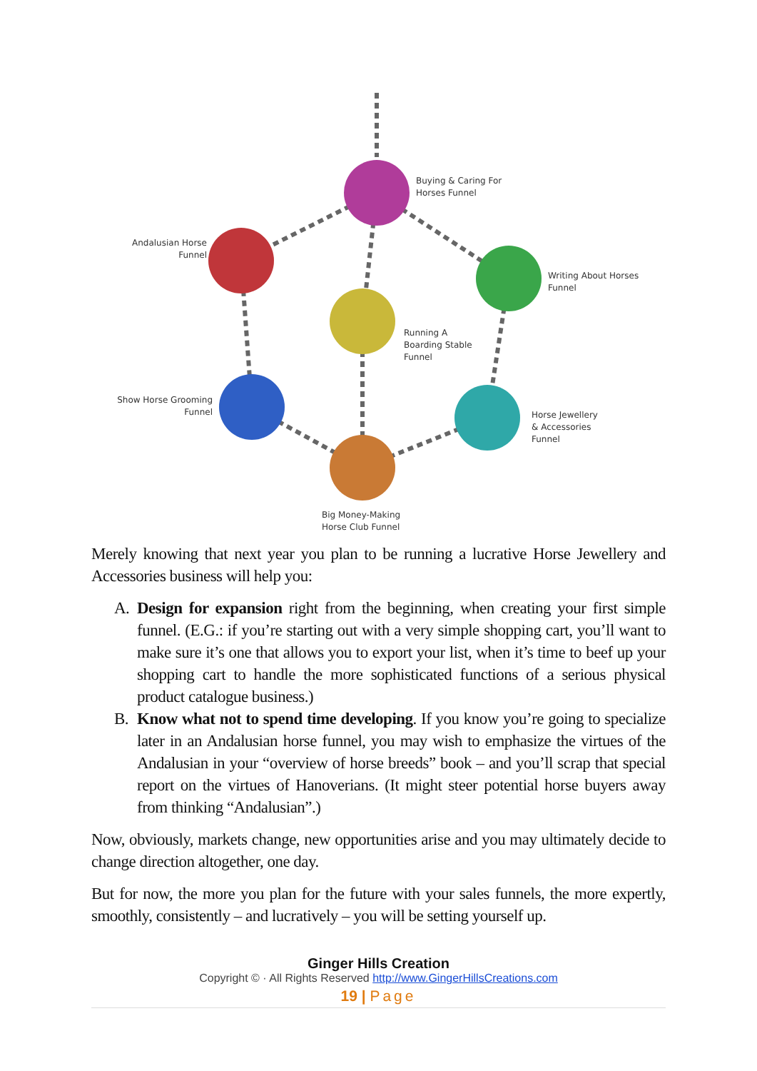Buying & Caring For
Horses Funnel
Andalusian Horse
Funnel
Writing About Horses
Funnel
Running A
Boarding Stable
Funnel
Show Horse Grooming
Funnel
Horse Jewellery
& Accessories
Funnel
Big Money-Making
Horse Club Funnel
Merely knowing that next year you plan to be running a lucrative Horse Jewellery and Accessories business will help you:
A. Design for expansion right from the beginning, when creating your first simple funnel. (E.G.: if you’re starting out with a very simple shopping cart, you’ll want to make sure it’s one that allows you to export your list, when it’s time to beef up your shopping cart to handle the more sophisticated functions of a serious physical product catalogue business.)
B. Know what not to spend time developing. If you know you’re going to specialize later in an Andalusian horse funnel, you may wish to emphasize the virtues of the Andalusian in your “overview of horse breeds” book – and you’ll scrap that special report on the virtues of Hanoverians. (It might steer potential horse buyers away from thinking “Andalusian”.)
Now, obviously, markets change, new opportunities arise and you may ultimately decide to change direction altogether, one day.
But for now, the more you plan for the future with your sales funnels, the more expertly, smoothly, consistently – and lucratively – you will be setting yourself up.
Ginger Hills Creation
Copyright © · All Rights Reserved http://www.GingerHillsCreations.com
19 | Page